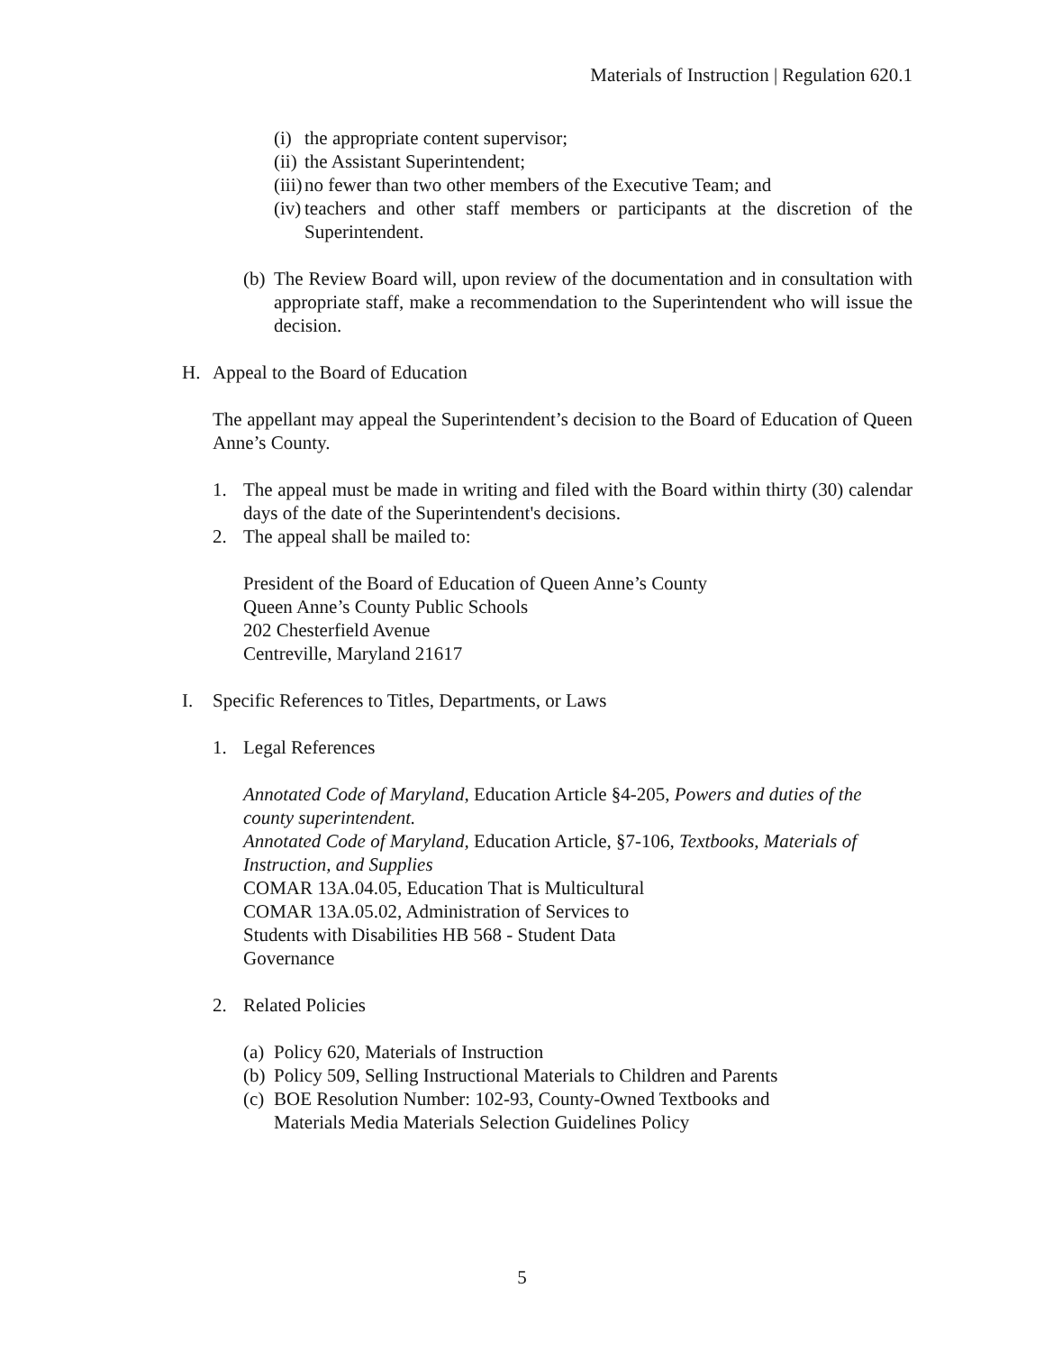Materials of Instruction | Regulation 620.1
(i) the appropriate content supervisor;
(ii) the Assistant Superintendent;
(iii) no fewer than two other members of the Executive Team; and
(iv) teachers and other staff members or participants at the discretion of the Superintendent.
(b) The Review Board will, upon review of the documentation and in consultation with appropriate staff, make a recommendation to the Superintendent who will issue the decision.
H. Appeal to the Board of Education
The appellant may appeal the Superintendent’s decision to the Board of Education of Queen Anne’s County.
1. The appeal must be made in writing and filed with the Board within thirty (30) calendar days of the date of the Superintendent's decisions.
2. The appeal shall be mailed to:
President of the Board of Education of Queen Anne’s County
Queen Anne’s County Public Schools
202 Chesterfield Avenue
Centreville, Maryland 21617
I. Specific References to Titles, Departments, or Laws
1. Legal References
Annotated Code of Maryland, Education Article §4-205, Powers and duties of the county superintendent.
Annotated Code of Maryland, Education Article, §7-106, Textbooks, Materials of Instruction, and Supplies
COMAR 13A.04.05, Education That is Multicultural
COMAR 13A.05.02, Administration of Services to
Students with Disabilities HB 568 - Student Data
Governance
2. Related Policies
(a) Policy 620, Materials of Instruction
(b) Policy 509, Selling Instructional Materials to Children and Parents
(c) BOE Resolution Number: 102-93, County-Owned Textbooks and
Materials Media Materials Selection Guidelines Policy
5